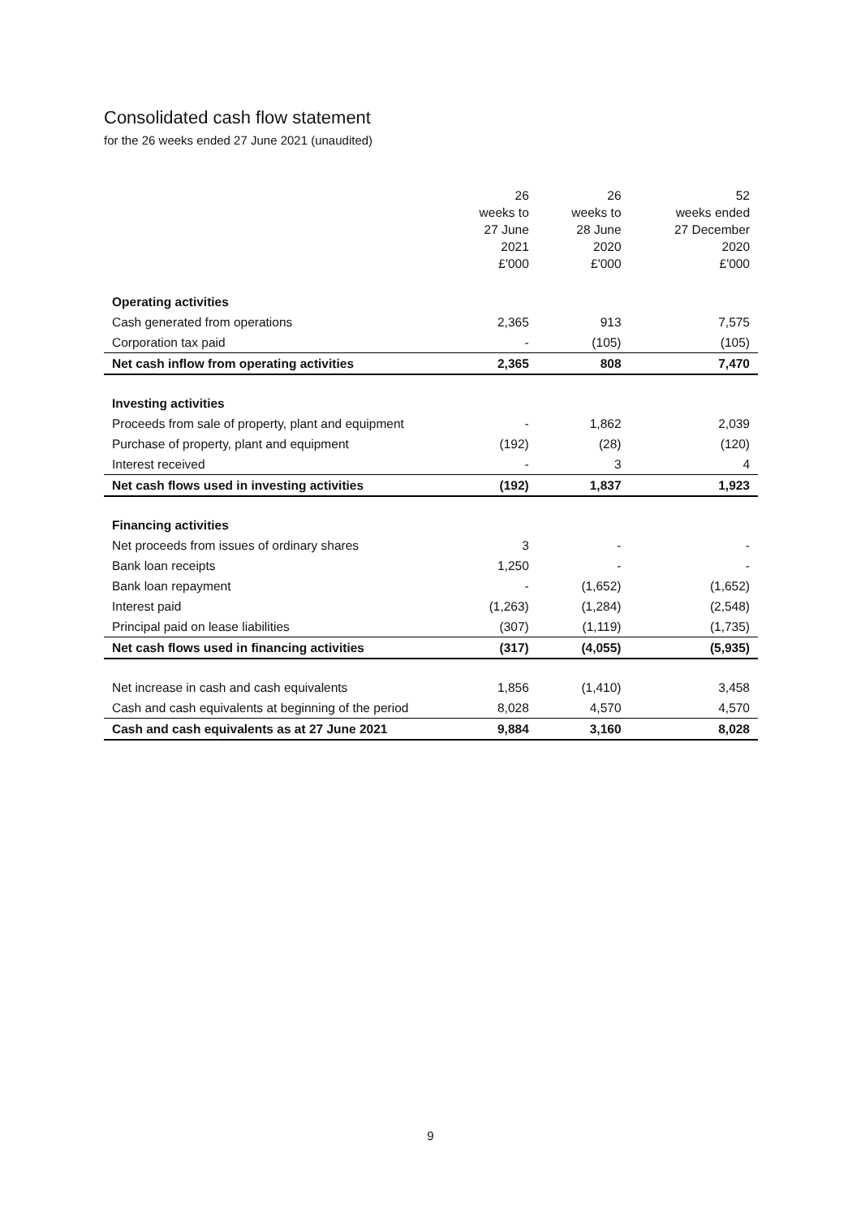Consolidated cash flow statement
for the 26 weeks ended 27 June 2021 (unaudited)
| | 26 weeks to 27 June 2021 £'000 | 26 weeks to 28 June 2020 £'000 | 52 weeks ended 27 December 2020 £'000 |
| --- | --- | --- | --- |
| Operating activities | | | |
| Cash generated from operations | 2,365 | 913 | 7,575 |
| Corporation tax paid | - | (105) | (105) |
| Net cash inflow from operating activities | 2,365 | 808 | 7,470 |
| Investing activities | | | |
| Proceeds from sale of property, plant and equipment | - | 1,862 | 2,039 |
| Purchase of property, plant and equipment | (192) | (28) | (120) |
| Interest received | - | 3 | 4 |
| Net cash flows used in investing activities | (192) | 1,837 | 1,923 |
| Financing activities | | | |
| Net proceeds from issues of ordinary shares | 3 | - | - |
| Bank loan receipts | 1,250 | - | - |
| Bank loan repayment | - | (1,652) | (1,652) |
| Interest paid | (1,263) | (1,284) | (2,548) |
| Principal paid on lease liabilities | (307) | (1,119) | (1,735) |
| Net cash flows used in financing activities | (317) | (4,055) | (5,935) |
| Net increase in cash and cash equivalents | 1,856 | (1,410) | 3,458 |
| Cash and cash equivalents at beginning of the period | 8,028 | 4,570 | 4,570 |
| Cash and cash equivalents as at 27 June 2021 | 9,884 | 3,160 | 8,028 |
9